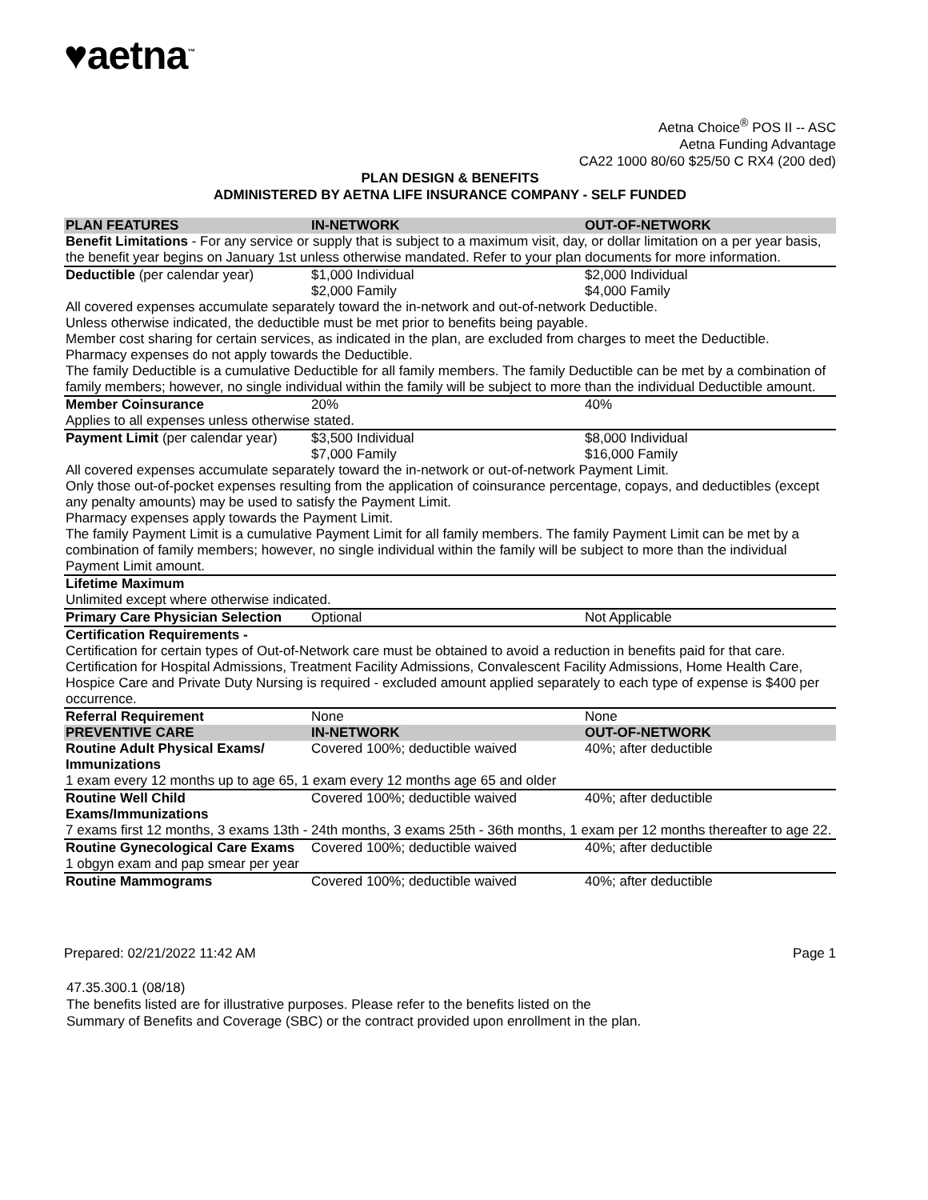♥aetna<sup>™</sup>
Aetna Choice<sup>®</sup> POS II -- ASC
Aetna Funding Advantage
CA22 1000 80/60 $25/50 C RX4 (200 ded)
PLAN DESIGN & BENEFITS
ADMINISTERED BY AETNA LIFE INSURANCE COMPANY - SELF FUNDED
| PLAN FEATURES | IN-NETWORK | OUT-OF-NETWORK |
| --- | --- | --- |
| Benefit Limitations - For any service or supply that is subject to a maximum visit, day, or dollar limitation on a per year basis, the benefit year begins on January 1st unless otherwise mandated. Refer to your plan documents for more information. | | |
| Deductible (per calendar year) | $1,000 Individual $2,000 Family | $2,000 Individual $4,000 Family |
| All covered expenses accumulate separately toward the in-network and out-of-network Deductible. Unless otherwise indicated, the deductible must be met prior to benefits being payable. Member cost sharing for certain services, as indicated in the plan, are excluded from charges to meet the Deductible. Pharmacy expenses do not apply towards the Deductible. The family Deductible is a cumulative Deductible for all family members. The family Deductible can be met by a combination of family members; however, no single individual within the family will be subject to more than the individual Deductible amount. | | |
| Member Coinsurance | 20% | 40% |
| Applies to all expenses unless otherwise stated. | | |
| Payment Limit (per calendar year) | $3,500 Individual $7,000 Family | $8,000 Individual $16,000 Family |
| All covered expenses accumulate separately toward the in-network or out-of-network Payment Limit. Only those out-of-pocket expenses resulting from the application of coinsurance percentage, copays, and deductibles (except any penalty amounts) may be used to satisfy the Payment Limit. Pharmacy expenses apply towards the Payment Limit. The family Payment Limit is a cumulative Payment Limit for all family members. The family Payment Limit can be met by a combination of family members; however, no single individual within the family will be subject to more than the individual Payment Limit amount. | | |
| Lifetime Maximum | | |
| Unlimited except where otherwise indicated. | | |
| Primary Care Physician Selection | Optional | Not Applicable |
| Certification Requirements - Certification for certain types of Out-of-Network care must be obtained to avoid a reduction in benefits paid for that care. Certification for Hospital Admissions, Treatment Facility Admissions, Convalescent Facility Admissions, Home Health Care, Hospice Care and Private Duty Nursing is required - excluded amount applied separately to each type of expense is $400 per occurrence. | | |
| Referral Requirement | None | None |
| PREVENTIVE CARE | IN-NETWORK | OUT-OF-NETWORK |
| Routine Adult Physical Exams/ Immunizations | Covered 100%; deductible waived | 40%; after deductible |
| 1 exam every 12 months up to age 65, 1 exam every 12 months age 65 and older | | |
| Routine Well Child Exams/Immunizations | Covered 100%; deductible waived | 40%; after deductible |
| 7 exams first 12 months, 3 exams 13th - 24th months, 3 exams 25th - 36th months, 1 exam per 12 months thereafter to age 22. | | |
| Routine Gynecological Care Exams | Covered 100%; deductible waived | 40%; after deductible |
| 1 obgyn exam and pap smear per year | | |
| Routine Mammograms | Covered 100%; deductible waived | 40%; after deductible |
Prepared: 02/21/2022 11:42 AM Page 1
47.35.300.1 (08/18)
The benefits listed are for illustrative purposes. Please refer to the benefits listed on the
Summary of Benefits and Coverage (SBC) or the contract provided upon enrollment in the plan.